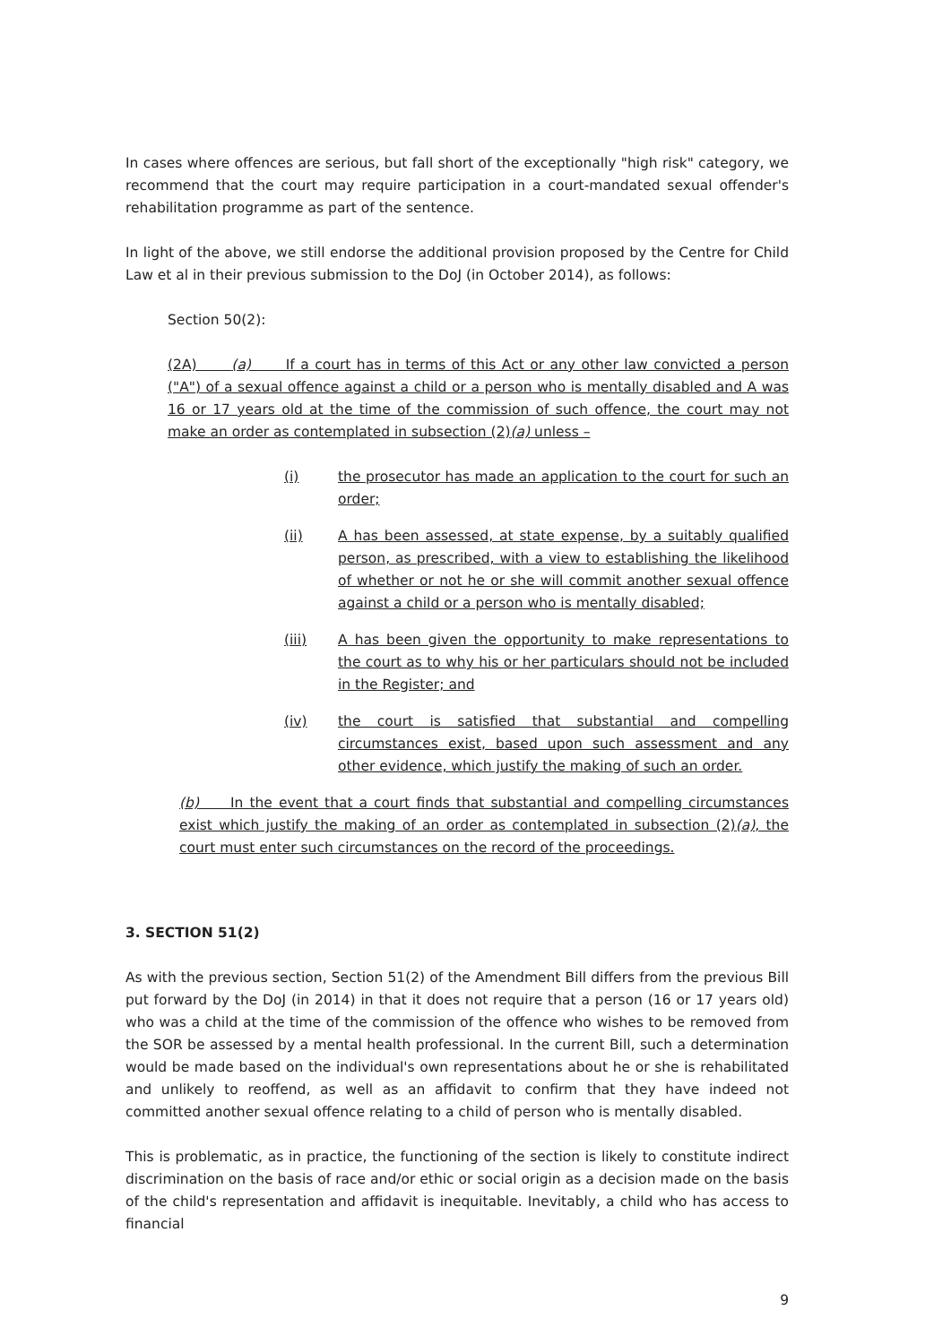In cases where offences are serious, but fall short of the exceptionally "high risk" category, we recommend that the court may require participation in a court-mandated sexual offender's rehabilitation programme as part of the sentence.
In light of the above, we still endorse the additional provision proposed by the Centre for Child Law et al in their previous submission to the DoJ (in October 2014), as follows:
Section 50(2):
(2A) (a) If a court has in terms of this Act or any other law convicted a person ("A") of a sexual offence against a child or a person who is mentally disabled and A was 16 or 17 years old at the time of the commission of such offence, the court may not make an order as contemplated in subsection (2)(a) unless –
(i) the prosecutor has made an application to the court for such an order;
(ii) A has been assessed, at state expense, by a suitably qualified person, as prescribed, with a view to establishing the likelihood of whether or not he or she will commit another sexual offence against a child or a person who is mentally disabled;
(iii) A has been given the opportunity to make representations to the court as to why his or her particulars should not be included in the Register; and
(iv) the court is satisfied that substantial and compelling circumstances exist, based upon such assessment and any other evidence, which justify the making of such an order.
(b) In the event that a court finds that substantial and compelling circumstances exist which justify the making of an order as contemplated in subsection (2)(a), the court must enter such circumstances on the record of the proceedings.
3. SECTION 51(2)
As with the previous section, Section 51(2) of the Amendment Bill differs from the previous Bill put forward by the DoJ (in 2014) in that it does not require that a person (16 or 17 years old) who was a child at the time of the commission of the offence who wishes to be removed from the SOR be assessed by a mental health professional. In the current Bill, such a determination would be made based on the individual's own representations about he or she is rehabilitated and unlikely to reoffend, as well as an affidavit to confirm that they have indeed not committed another sexual offence relating to a child of person who is mentally disabled.
This is problematic, as in practice, the functioning of the section is likely to constitute indirect discrimination on the basis of race and/or ethic or social origin as a decision made on the basis of the child's representation and affidavit is inequitable. Inevitably, a child who has access to financial
9